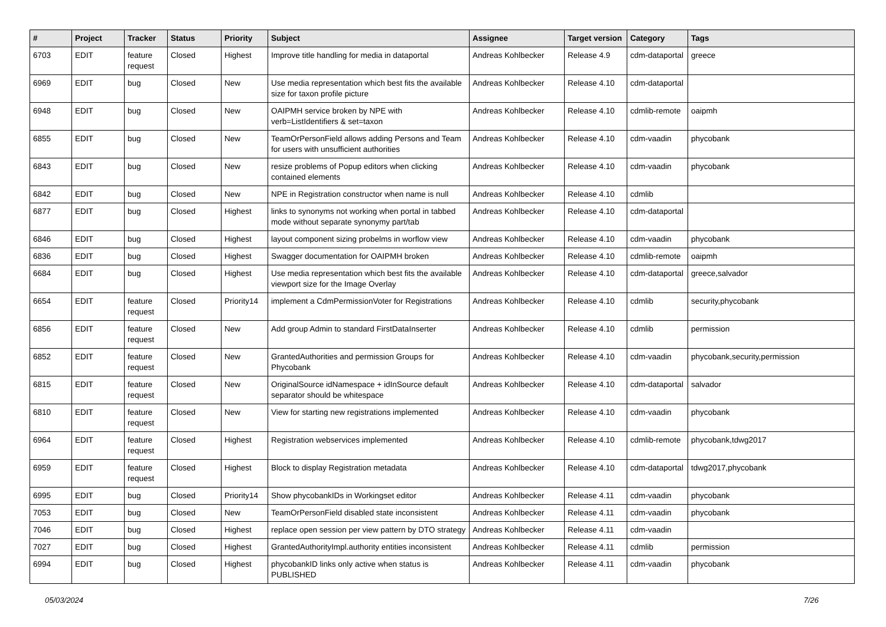| # | Project | Tracker | Status | Priority | Subject | Assignee | Target version | Category | Tags |
| --- | --- | --- | --- | --- | --- | --- | --- | --- | --- |
| 6703 | EDIT | feature request | Closed | Highest | Improve title handling for media in dataportal | Andreas Kohlbecker | Release 4.9 | cdm-dataportal | greece |
| 6969 | EDIT | bug | Closed | New | Use media representation which best fits the available size for taxon profile picture | Andreas Kohlbecker | Release 4.10 | cdm-dataportal | |
| 6948 | EDIT | bug | Closed | New | OAIPMH service broken by NPE with verb=ListIdentifiers & set=taxon | Andreas Kohlbecker | Release 4.10 | cdmlib-remote | oaipmh |
| 6855 | EDIT | bug | Closed | New | TeamOrPersonField allows adding Persons and Team for users with unsufficient authorities | Andreas Kohlbecker | Release 4.10 | cdm-vaadin | phycobank |
| 6843 | EDIT | bug | Closed | New | resize problems of Popup editors when clicking contained elements | Andreas Kohlbecker | Release 4.10 | cdm-vaadin | phycobank |
| 6842 | EDIT | bug | Closed | New | NPE in Registration constructor when name is null | Andreas Kohlbecker | Release 4.10 | cdmlib | |
| 6877 | EDIT | bug | Closed | Highest | links to synonyms not working when portal in tabbed mode without separate synonymy part/tab | Andreas Kohlbecker | Release 4.10 | cdm-dataportal | |
| 6846 | EDIT | bug | Closed | Highest | layout component sizing probelms in worflow view | Andreas Kohlbecker | Release 4.10 | cdm-vaadin | phycobank |
| 6836 | EDIT | bug | Closed | Highest | Swagger documentation for OAIPMH broken | Andreas Kohlbecker | Release 4.10 | cdmlib-remote | oaipmh |
| 6684 | EDIT | bug | Closed | Highest | Use media representation which best fits the available viewport size for the Image Overlay | Andreas Kohlbecker | Release 4.10 | cdm-dataportal | greece,salvador |
| 6654 | EDIT | feature request | Closed | Priority14 | implement a CdmPermissionVoter for Registrations | Andreas Kohlbecker | Release 4.10 | cdmlib | security,phycobank |
| 6856 | EDIT | feature request | Closed | New | Add group Admin to standard FirstDataInserter | Andreas Kohlbecker | Release 4.10 | cdmlib | permission |
| 6852 | EDIT | feature request | Closed | New | GrantedAuthorities and permission Groups for Phycobank | Andreas Kohlbecker | Release 4.10 | cdm-vaadin | phycobank,security,permission |
| 6815 | EDIT | feature request | Closed | New | OriginalSource idNamespace + idInSource default separator should be whitespace | Andreas Kohlbecker | Release 4.10 | cdm-dataportal | salvador |
| 6810 | EDIT | feature request | Closed | New | View for starting new registrations implemented | Andreas Kohlbecker | Release 4.10 | cdm-vaadin | phycobank |
| 6964 | EDIT | feature request | Closed | Highest | Registration webservices implemented | Andreas Kohlbecker | Release 4.10 | cdmlib-remote | phycobank,tdwg2017 |
| 6959 | EDIT | feature request | Closed | Highest | Block to display Registration metadata | Andreas Kohlbecker | Release 4.10 | cdm-dataportal | tdwg2017,phycobank |
| 6995 | EDIT | bug | Closed | Priority14 | Show phycobankIDs in Workingset editor | Andreas Kohlbecker | Release 4.11 | cdm-vaadin | phycobank |
| 7053 | EDIT | bug | Closed | New | TeamOrPersonField disabled state inconsistent | Andreas Kohlbecker | Release 4.11 | cdm-vaadin | phycobank |
| 7046 | EDIT | bug | Closed | Highest | replace open session per view pattern by DTO strategy | Andreas Kohlbecker | Release 4.11 | cdm-vaadin | |
| 7027 | EDIT | bug | Closed | Highest | GrantedAuthorityImpl.authority entities inconsistent | Andreas Kohlbecker | Release 4.11 | cdmlib | permission |
| 6994 | EDIT | bug | Closed | Highest | phycobankID links only active when status is PUBLISHED | Andreas Kohlbecker | Release 4.11 | cdm-vaadin | phycobank |
05/03/2024 7/26